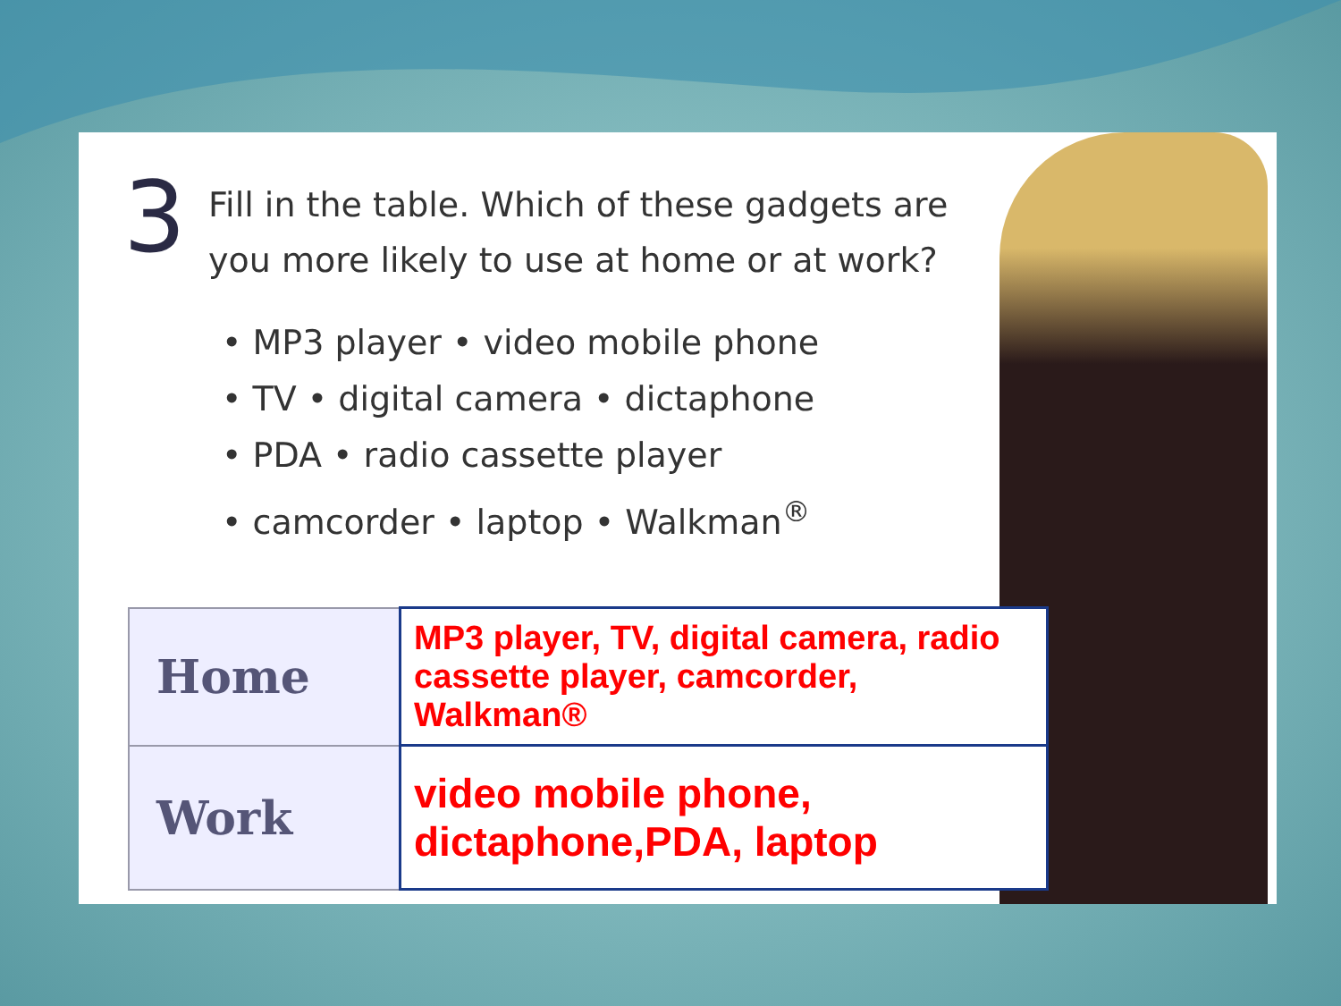3
Fill in the table. Which of these gadgets are
you more likely to use at home or at work?
• MP3 player • video mobile phone
• TV • digital camera • dictaphone
• PDA • radio cassette player
• camcorder • laptop • Walkman<sup>®</sup>
| Home | MP3 player, TV, digital camera, radio cassette player, camcorder, Walkman® |
| Work | video mobile phone, dictaphone,PDA, laptop |